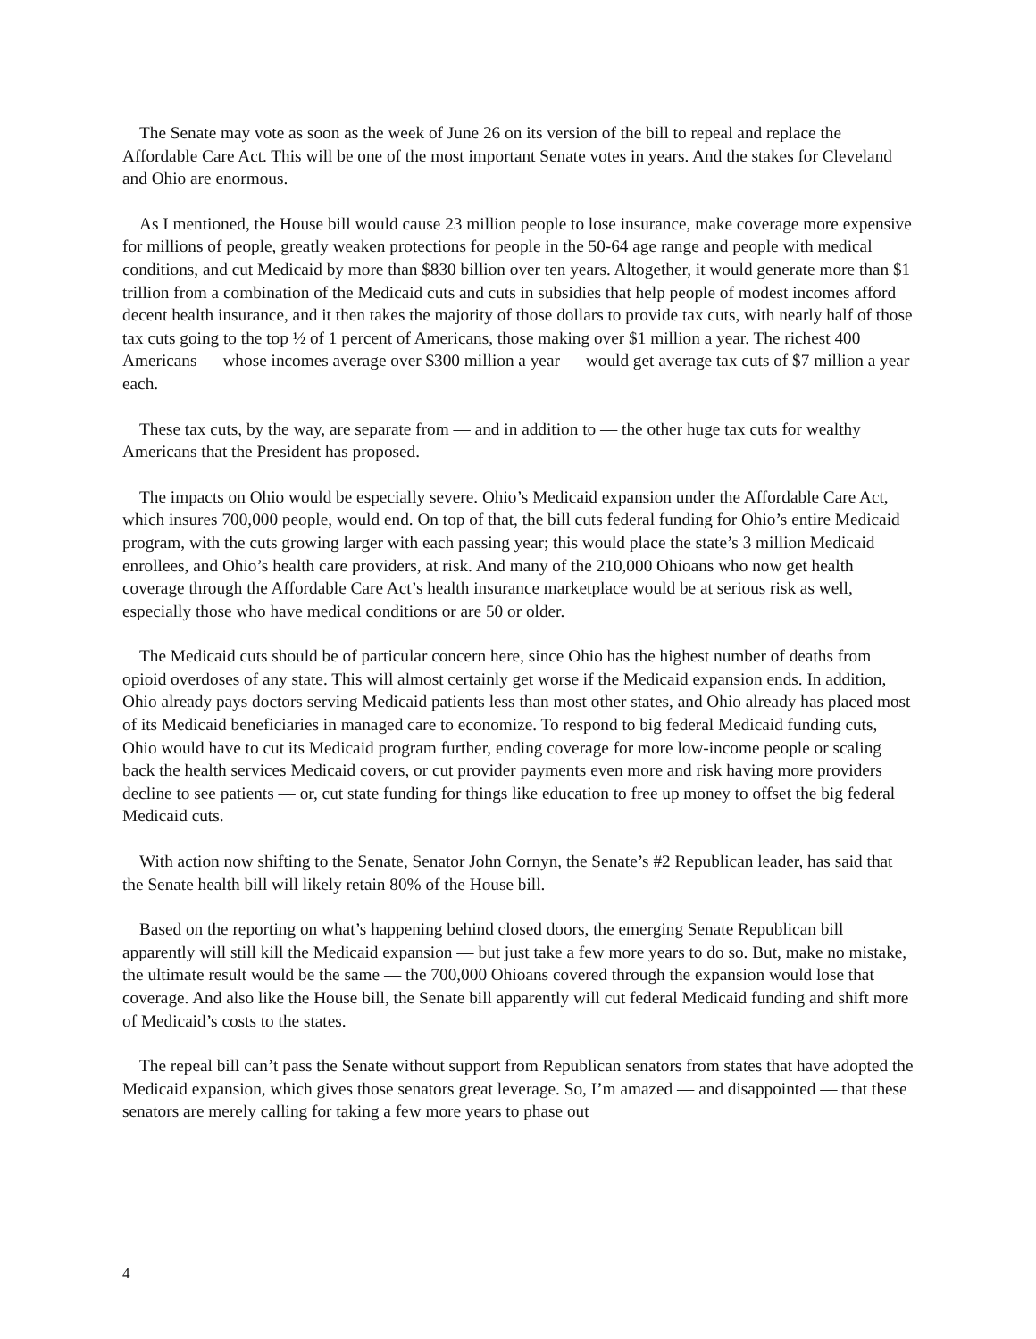The Senate may vote as soon as the week of June 26 on its version of the bill to repeal and replace the Affordable Care Act. This will be one of the most important Senate votes in years. And the stakes for Cleveland and Ohio are enormous.
As I mentioned, the House bill would cause 23 million people to lose insurance, make coverage more expensive for millions of people, greatly weaken protections for people in the 50-64 age range and people with medical conditions, and cut Medicaid by more than $830 billion over ten years. Altogether, it would generate more than $1 trillion from a combination of the Medicaid cuts and cuts in subsidies that help people of modest incomes afford decent health insurance, and it then takes the majority of those dollars to provide tax cuts, with nearly half of those tax cuts going to the top ½ of 1 percent of Americans, those making over $1 million a year. The richest 400 Americans — whose incomes average over $300 million a year — would get average tax cuts of $7 million a year each.
These tax cuts, by the way, are separate from — and in addition to — the other huge tax cuts for wealthy Americans that the President has proposed.
The impacts on Ohio would be especially severe. Ohio’s Medicaid expansion under the Affordable Care Act, which insures 700,000 people, would end. On top of that, the bill cuts federal funding for Ohio’s entire Medicaid program, with the cuts growing larger with each passing year; this would place the state’s 3 million Medicaid enrollees, and Ohio’s health care providers, at risk. And many of the 210,000 Ohioans who now get health coverage through the Affordable Care Act’s health insurance marketplace would be at serious risk as well, especially those who have medical conditions or are 50 or older.
The Medicaid cuts should be of particular concern here, since Ohio has the highest number of deaths from opioid overdoses of any state. This will almost certainly get worse if the Medicaid expansion ends. In addition, Ohio already pays doctors serving Medicaid patients less than most other states, and Ohio already has placed most of its Medicaid beneficiaries in managed care to economize. To respond to big federal Medicaid funding cuts, Ohio would have to cut its Medicaid program further, ending coverage for more low-income people or scaling back the health services Medicaid covers, or cut provider payments even more and risk having more providers decline to see patients — or, cut state funding for things like education to free up money to offset the big federal Medicaid cuts.
With action now shifting to the Senate, Senator John Cornyn, the Senate’s #2 Republican leader, has said that the Senate health bill will likely retain 80% of the House bill.
Based on the reporting on what’s happening behind closed doors, the emerging Senate Republican bill apparently will still kill the Medicaid expansion — but just take a few more years to do so. But, make no mistake, the ultimate result would be the same — the 700,000 Ohioans covered through the expansion would lose that coverage. And also like the House bill, the Senate bill apparently will cut federal Medicaid funding and shift more of Medicaid’s costs to the states.
The repeal bill can’t pass the Senate without support from Republican senators from states that have adopted the Medicaid expansion, which gives those senators great leverage. So, I’m amazed — and disappointed — that these senators are merely calling for taking a few more years to phase out
4